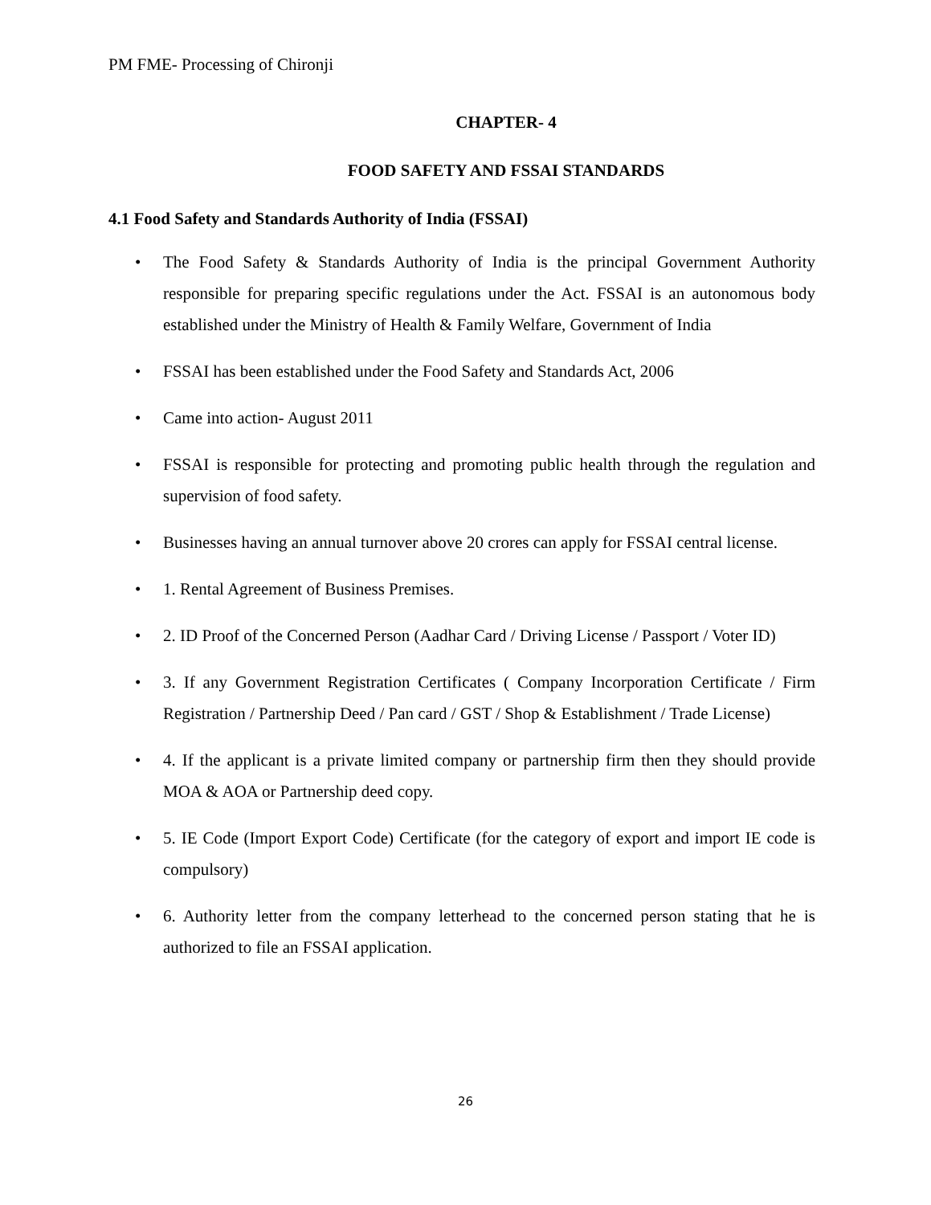PM FME- Processing of Chironji
CHAPTER- 4
FOOD SAFETY AND FSSAI STANDARDS
4.1 Food Safety and Standards Authority of India (FSSAI)
• The Food Safety & Standards Authority of India is the principal Government Authority responsible for preparing specific regulations under the Act. FSSAI is an autonomous body established under the Ministry of Health & Family Welfare, Government of India
• FSSAI has been established under the Food Safety and Standards Act, 2006
• Came into action- August 2011
• FSSAI is responsible for protecting and promoting public health through the regulation and supervision of food safety.
• Businesses having an annual turnover above 20 crores can apply for FSSAI central license.
• 1. Rental Agreement of Business Premises.
• 2. ID Proof of the Concerned Person (Aadhar Card / Driving License / Passport / Voter ID)
• 3. If any Government Registration Certificates ( Company Incorporation Certificate / Firm Registration / Partnership Deed / Pan card / GST / Shop & Establishment / Trade License)
• 4. If the applicant is a private limited company or partnership firm then they should provide MOA & AOA or Partnership deed copy.
• 5. IE Code (Import Export Code) Certificate (for the category of export and import IE code is compulsory)
• 6. Authority letter from the company letterhead to the concerned person stating that he is authorized to file an FSSAI application.
26